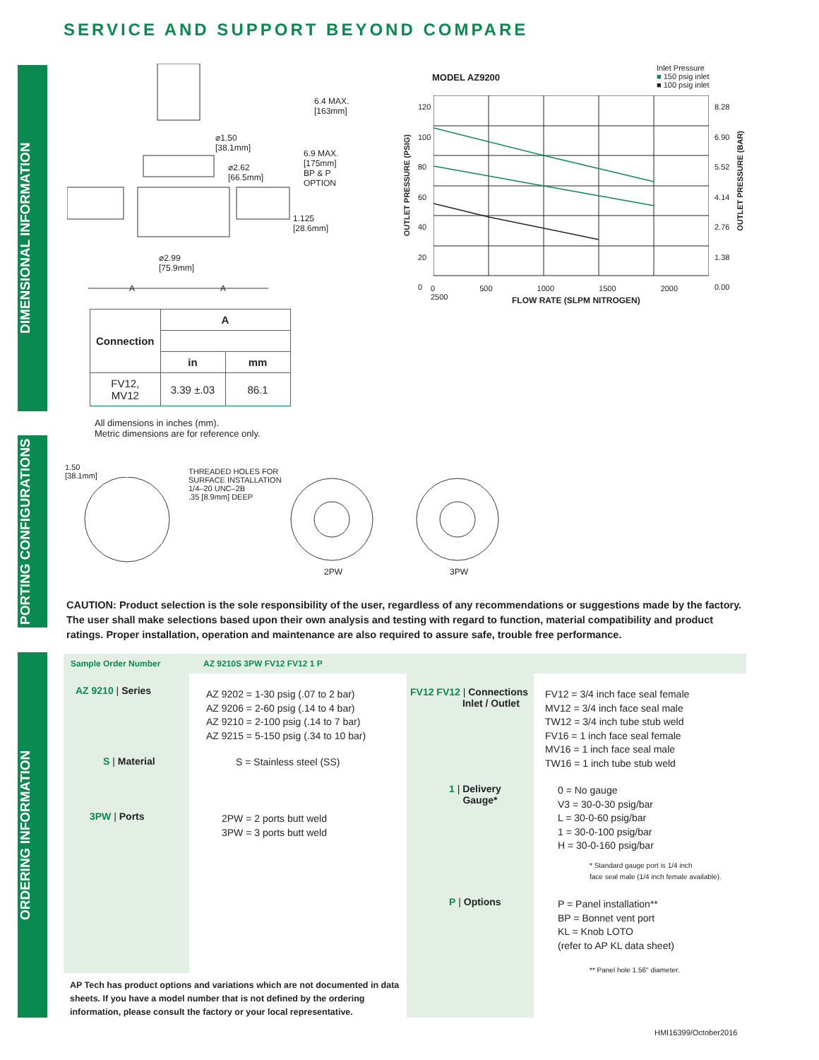SERVICE AND SUPPORT BEYOND COMPARE
DIMENSIONAL INFORMATION
PORTING CONFIGURATIONS
ORDERING INFORMATION
6.4 MAX.
[163mm]
⌀1.50
[38.1mm]
6.9 MAX.
[175mm]
BP & P OPTION
⌀2.62
[66.5mm]
1.125
[28.6mm]
⌀2.99
[75.9mm]
A A
Inlet Pressure
■ 150 psig inlet
■ 100 psig inlet
MODEL AZ9200
FLOW RATE (SLPM NITROGEN)
0 500 1000 1500 2000 2500
OUTLET PRESSURE (PSIG)
OUTLET PRESSURE (BAR)
120
100
80
60
40
20
0
8.28
6.90
5.52
4.14
2.76
1.38
0.00
| Connection | A | |
| --- | --- | --- |
| | in | mm |
| FV12, MV12 | 3.39 ±.03 | 86.1 |
All dimensions in inches (mm).
Metric dimensions are for reference only.
1.50
[38.1mm]
THREADED HOLES FOR
SURFACE INSTALLATION
1/4–20 UNC–2B
.35 [8.9mm] DEEP
2PW 3PW
CAUTION: Product selection is the sole responsibility of the user, regardless of any recommendations or suggestions made by the factory. The user shall make selections based upon their own analysis and testing with regard to function, material compatibility and product ratings. Proper installation, operation and maintenance are also required to assure safe, trouble free performance.
Sample Order Number AZ 9210S 3PW FV12 FV12 1 P
AZ 9210 | Series
AZ 9202 = 1-30 psig (.07 to 2 bar)
AZ 9206 = 2-60 psig (.14 to 4 bar)
AZ 9210 = 2-100 psig (.14 to 7 bar)
AZ 9215 = 5-150 psig (.34 to 10 bar)
S | Material S = Stainless steel (SS)
3PW | Ports
2PW = 2 ports butt weld
3PW = 3 ports butt weld
FV12 FV12 | Connections
Inlet / Outlet
FV12 = 3/4 inch face seal female
MV12 = 3/4 inch face seal male
TW12 = 3/4 inch tube stub weld
FV16 = 1 inch face seal female
MV16 = 1 inch face seal male
TW16 = 1 inch tube stub weld
1 | Delivery
Gauge*
0 = No gauge
V3 = 30-0-30 psig/bar
L = 30-0-60 psig/bar
1 = 30-0-100 psig/bar
H = 30-0-160 psig/bar
* Standard gauge port is 1/4 inch
face seal male (1/4 inch female available).
P | Options
P = Panel installation**
BP = Bonnet vent port
KL = Knob LOTO
(refer to AP KL data sheet)
** Panel hole 1.56" diameter.
AP Tech has product options and variations which are not documented in data sheets. If you have a model number that is not defined by the ordering information, please consult the factory or your local representative.
HMI16399/October2016